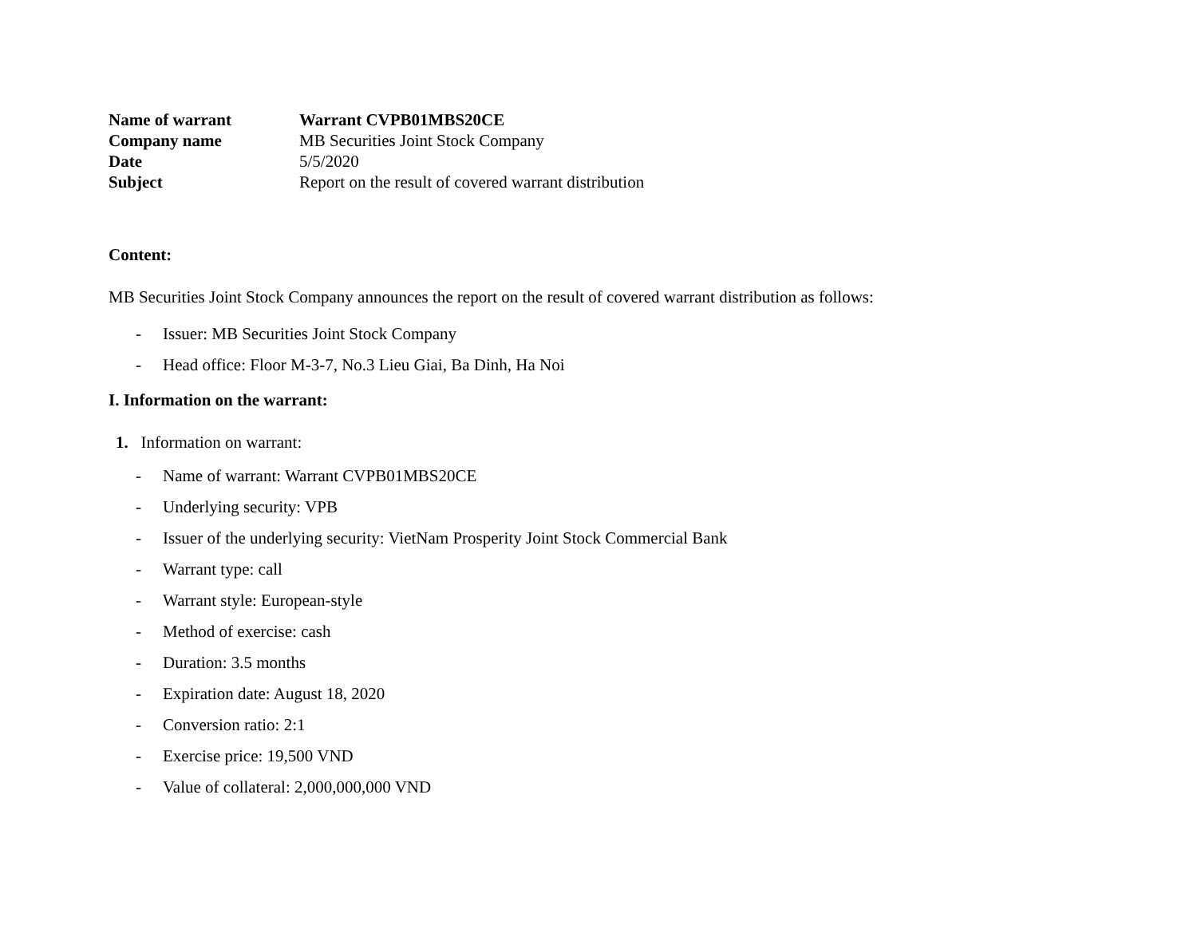Name of warrant Warrant CVPB01MBS20CE Company name MB Securities Joint Stock Company Date 5/5/2020 Subject Report on the result of covered warrant distribution
Content:
MB Securities Joint Stock Company announces the report on the result of covered warrant distribution as follows:
- Issuer: MB Securities Joint Stock Company
- Head office: Floor M-3-7, No.3 Lieu Giai, Ba Dinh, Ha Noi
I. Information on the warrant:
1. Information on warrant:
- Name of warrant: Warrant CVPB01MBS20CE
- Underlying security: VPB
- Issuer of the underlying security: VietNam Prosperity Joint Stock Commercial Bank
- Warrant type: call
- Warrant style: European-style
- Method of exercise: cash
- Duration: 3.5 months
- Expiration date: August 18, 2020
- Conversion ratio: 2:1
- Exercise price: 19,500 VND
- Value of collateral: 2,000,000,000 VND